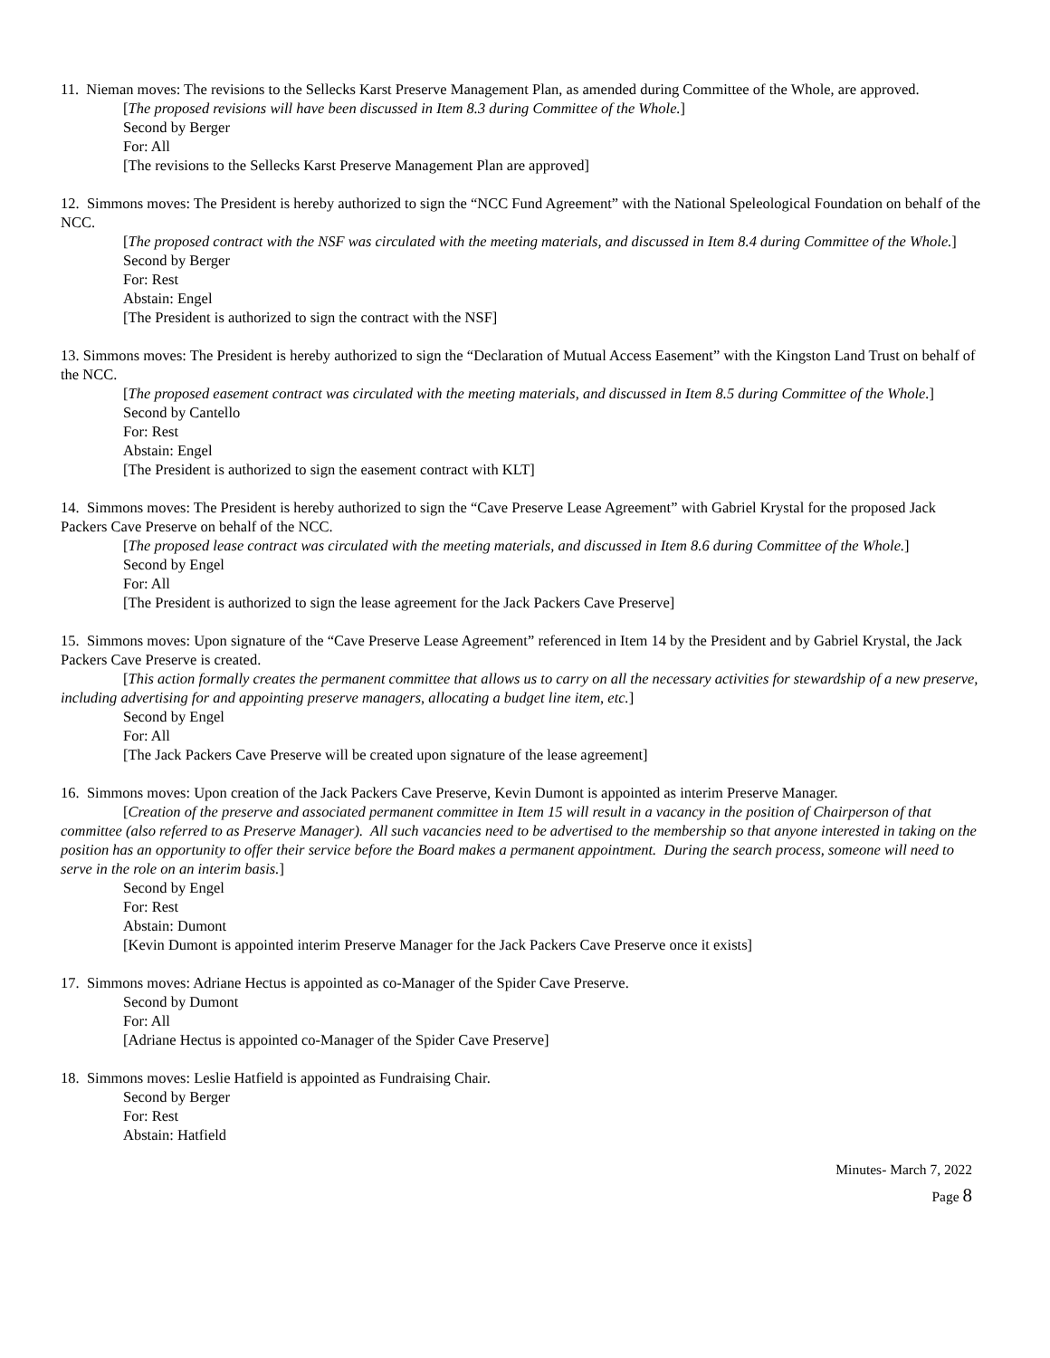11. Nieman moves: The revisions to the Sellecks Karst Preserve Management Plan, as amended during Committee of the Whole, are approved.
[The proposed revisions will have been discussed in Item 8.3 during Committee of the Whole.]
Second by Berger
For: All
[The revisions to the Sellecks Karst Preserve Management Plan are approved]
12. Simmons moves: The President is hereby authorized to sign the “NCC Fund Agreement” with the National Speleological Foundation on behalf of the NCC.
[The proposed contract with the NSF was circulated with the meeting materials, and discussed in Item 8.4 during Committee of the Whole.]
Second by Berger
For: Rest
Abstain: Engel
[The President is authorized to sign the contract with the NSF]
13. Simmons moves: The President is hereby authorized to sign the “Declaration of Mutual Access Easement” with the Kingston Land Trust on behalf of the NCC.
[The proposed easement contract was circulated with the meeting materials, and discussed in Item 8.5 during Committee of the Whole.]
Second by Cantello
For: Rest
Abstain: Engel
[The President is authorized to sign the easement contract with KLT]
14. Simmons moves: The President is hereby authorized to sign the “Cave Preserve Lease Agreement” with Gabriel Krystal for the proposed Jack Packers Cave Preserve on behalf of the NCC.
[The proposed lease contract was circulated with the meeting materials, and discussed in Item 8.6 during Committee of the Whole.]
Second by Engel
For: All
[The President is authorized to sign the lease agreement for the Jack Packers Cave Preserve]
15. Simmons moves: Upon signature of the “Cave Preserve Lease Agreement” referenced in Item 14 by the President and by Gabriel Krystal, the Jack Packers Cave Preserve is created.
[This action formally creates the permanent committee that allows us to carry on all the necessary activities for stewardship of a new preserve, including advertising for and appointing preserve managers, allocating a budget line item, etc.]
Second by Engel
For: All
[The Jack Packers Cave Preserve will be created upon signature of the lease agreement]
16. Simmons moves: Upon creation of the Jack Packers Cave Preserve, Kevin Dumont is appointed as interim Preserve Manager.
[Creation of the preserve and associated permanent committee in Item 15 will result in a vacancy in the position of Chairperson of that committee (also referred to as Preserve Manager). All such vacancies need to be advertised to the membership so that anyone interested in taking on the position has an opportunity to offer their service before the Board makes a permanent appointment. During the search process, someone will need to serve in the role on an interim basis.]
Second by Engel
For: Rest
Abstain: Dumont
[Kevin Dumont is appointed interim Preserve Manager for the Jack Packers Cave Preserve once it exists]
17. Simmons moves: Adriane Hectus is appointed as co-Manager of the Spider Cave Preserve.
Second by Dumont
For: All
[Adriane Hectus is appointed co-Manager of the Spider Cave Preserve]
18. Simmons moves: Leslie Hatfield is appointed as Fundraising Chair.
Second by Berger
For: Rest
Abstain: Hatfield
Minutes- March 7, 2022
Page 8